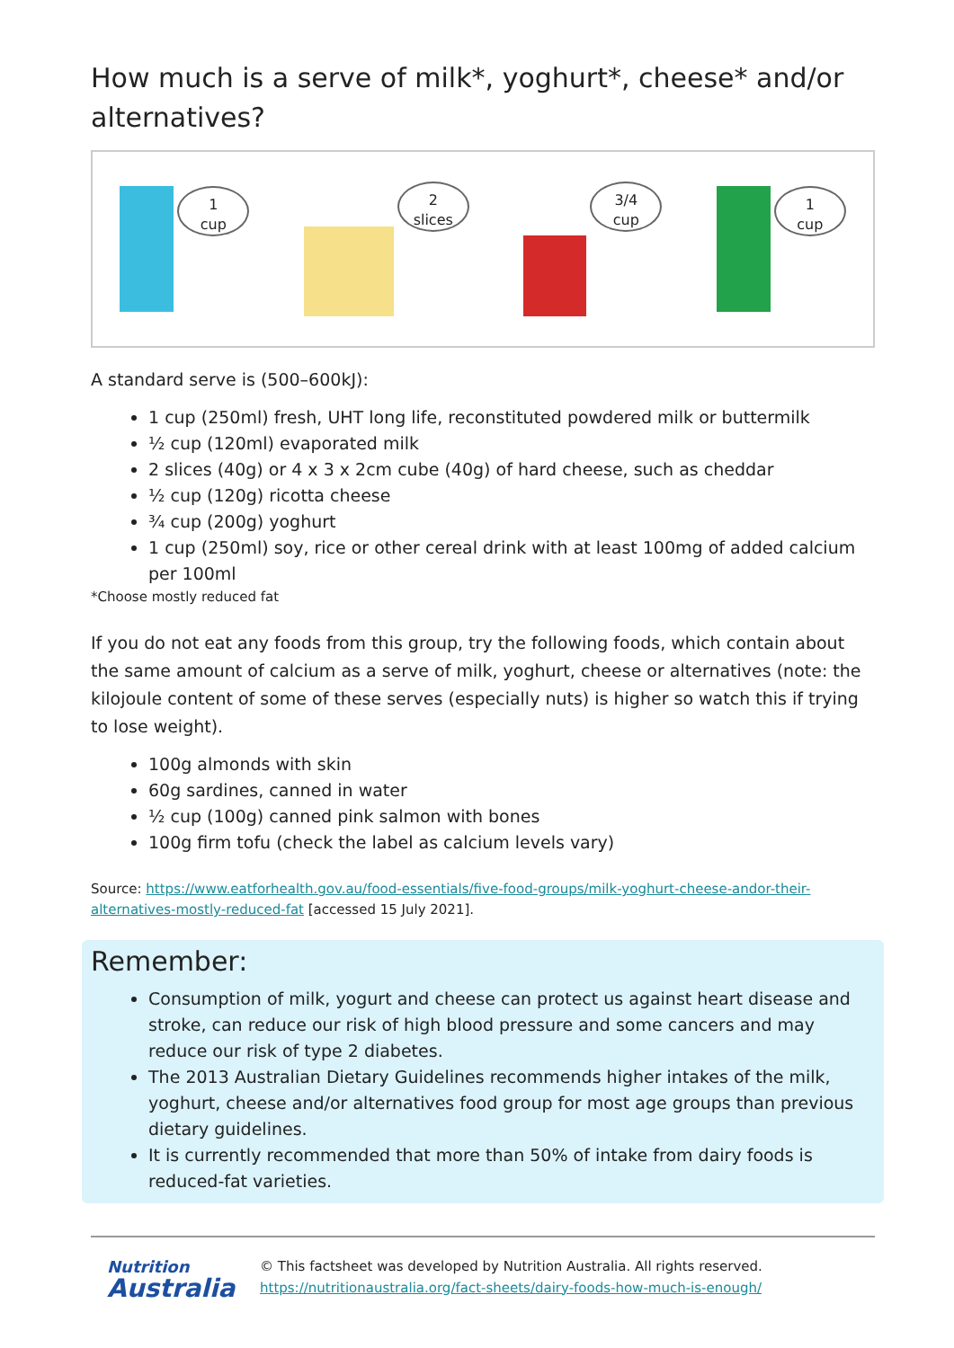How much is a serve of milk*, yoghurt*, cheese* and/or alternatives?
1
cup
2
slices
3/4
cup
1
cup
A standard serve is (500–600kJ):
1 cup (250ml) fresh, UHT long life, reconstituted powdered milk or buttermilk
½ cup (120ml) evaporated milk
2 slices (40g) or 4 x 3 x 2cm cube (40g) of hard cheese, such as cheddar
½ cup (120g) ricotta cheese
¾ cup (200g) yoghurt
1 cup (250ml) soy, rice or other cereal drink with at least 100mg of added calcium per 100ml
*Choose mostly reduced fat
If you do not eat any foods from this group, try the following foods, which contain about the same amount of calcium as a serve of milk, yoghurt, cheese or alternatives (note: the kilojoule content of some of these serves (especially nuts) is higher so watch this if trying to lose weight).
100g almonds with skin
60g sardines, canned in water
½ cup (100g) canned pink salmon with bones
100g firm tofu (check the label as calcium levels vary)
Source: https://www.eatforhealth.gov.au/food-essentials/five-food-groups/milk-yoghurt-cheese-andor-their-alternatives-mostly-reduced-fat [accessed 15 July 2021].
Remember:
Consumption of milk, yogurt and cheese can protect us against heart disease and stroke, can reduce our risk of high blood pressure and some cancers and may reduce our risk of type 2 diabetes.
The 2013 Australian Dietary Guidelines recommends higher intakes of the milk, yoghurt, cheese and/or alternatives food group for most age groups than previous dietary guidelines.
It is currently recommended that more than 50% of intake from dairy foods is reduced-fat varieties.
Nutrition
Australia
© This factsheet was developed by Nutrition Australia. All rights reserved.
https://nutritionaustralia.org/fact-sheets/dairy-foods-how-much-is-enough/